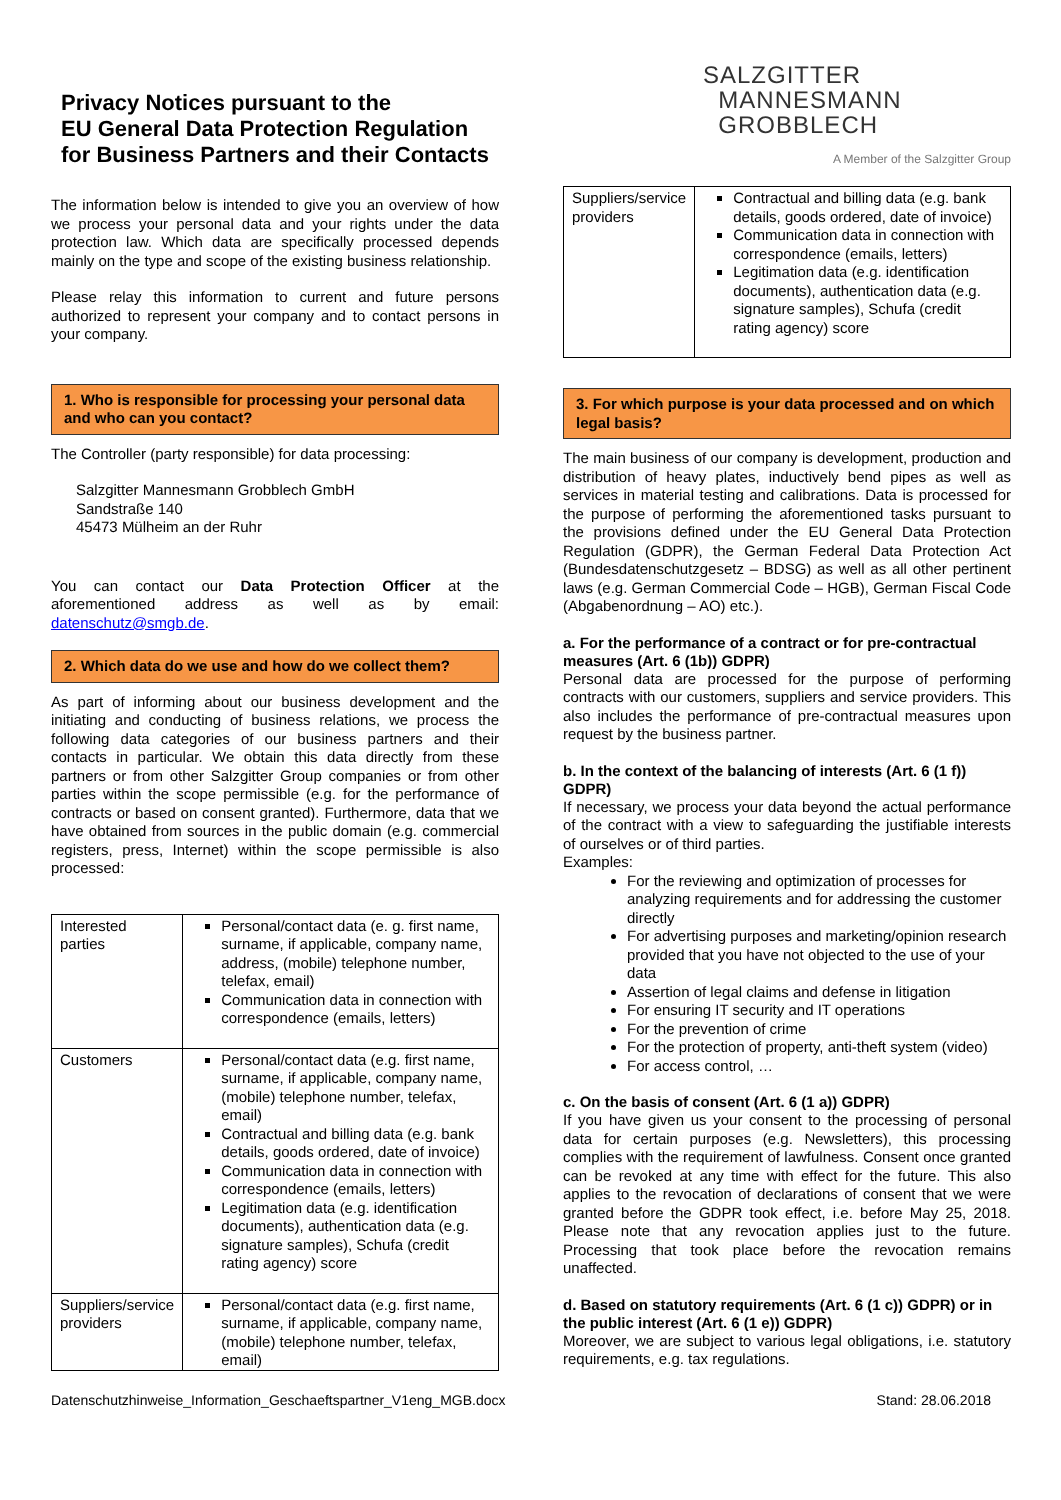Privacy Notices pursuant to the
EU General Data Protection Regulation
for Business Partners and their Contacts
The information below is intended to give you an overview of how we process your personal data and your rights under the data protection law. Which data are specifically processed depends mainly on the type and scope of the existing business relationship.
Please relay this information to current and future persons authorized to represent your company and to contact persons in your company.
1. Who is responsible for processing your personal data and who can you contact?
The Controller (party responsible) for data processing:
Salzgitter Mannesmann Grobblech GmbH
Sandstraße 140
45473 Mülheim an der Ruhr
You can contact our Data Protection Officer at the aforementioned address as well as by email: datenschutz@smgb.de.
2. Which data do we use and how do we collect them?
As part of informing about our business development and the initiating and conducting of business relations, we process the following data categories of our business partners and their contacts in particular. We obtain this data directly from these partners or from other Salzgitter Group companies or from other parties within the scope permissible (e.g. for the performance of contracts or based on consent granted). Furthermore, data that we have obtained from sources in the public domain (e.g. commercial registers, press, Internet) within the scope permissible is also processed:
| Interested parties | Personal/contact data (e. g. first name, surname, if applicable, company name, address, (mobile) telephone number, telefax, email) Communication data in connection with correspondence (emails, letters) |
| Customers | Personal/contact data (e.g. first name, surname, if applicable, company name, (mobile) telephone number, telefax, email) Contractual and billing data (e.g. bank details, goods ordered, date of invoice) Communication data in connection with correspondence (emails, letters) Legitimation data (e.g. identification documents), authentication data (e.g. signature samples), Schufa (credit rating agency) score |
| Suppliers/service providers | Personal/contact data (e.g. first name, surname, if applicable, company name, (mobile) telephone number, telefax, email) |
SALZGITTER
MANNESMANN
GROBBLECH
A Member of the Salzgitter Group
| Suppliers/service providers | Contractual and billing data (e.g. bank details, goods ordered, date of invoice) Communication data in connection with correspondence (emails, letters) Legitimation data (e.g. identification documents), authentication data (e.g. signature samples), Schufa (credit rating agency) score |
3. For which purpose is your data processed and on which legal basis?
The main business of our company is development, production and distribution of heavy plates, inductively bend pipes as well as services in material testing and calibrations. Data is processed for the purpose of performing the aforementioned tasks pursuant to the provisions defined under the EU General Data Protection Regulation (GDPR), the German Federal Data Protection Act (Bundesdatenschutzgesetz – BDSG) as well as all other pertinent laws (e.g. German Commercial Code – HGB), German Fiscal Code (Abgabenordnung – AO) etc.).
a. For the performance of a contract or for pre-contractual measures (Art. 6 (1b)) GDPR)
Personal data are processed for the purpose of performing contracts with our customers, suppliers and service providers. This also includes the performance of pre-contractual measures upon request by the business partner.
b. In the context of the balancing of interests (Art. 6 (1 f)) GDPR)
If necessary, we process your data beyond the actual performance of the contract with a view to safeguarding the justifiable interests of ourselves or of third parties.
Examples:
For the reviewing and optimization of processes for analyzing requirements and for addressing the customer directly
For advertising purposes and marketing/opinion research provided that you have not objected to the use of your data
Assertion of legal claims and defense in litigation
For ensuring IT security and IT operations
For the prevention of crime
For the protection of property, anti-theft system (video)
For access control, …
c. On the basis of consent (Art. 6 (1 a)) GDPR)
If you have given us your consent to the processing of personal data for certain purposes (e.g. Newsletters), this processing complies with the requirement of lawfulness. Consent once granted can be revoked at any time with effect for the future. This also applies to the revocation of declarations of consent that we were granted before the GDPR took effect, i.e. before May 25, 2018. Please note that any revocation applies just to the future. Processing that took place before the revocation remains unaffected.
d. Based on statutory requirements (Art. 6 (1 c)) GDPR) or in the public interest (Art. 6 (1 e)) GDPR)
Moreover, we are subject to various legal obligations, i.e. statutory requirements, e.g. tax regulations.
Datenschutzhinweise_Information_Geschaeftspartner_V1eng_MGB.docx Stand: 28.06.2018